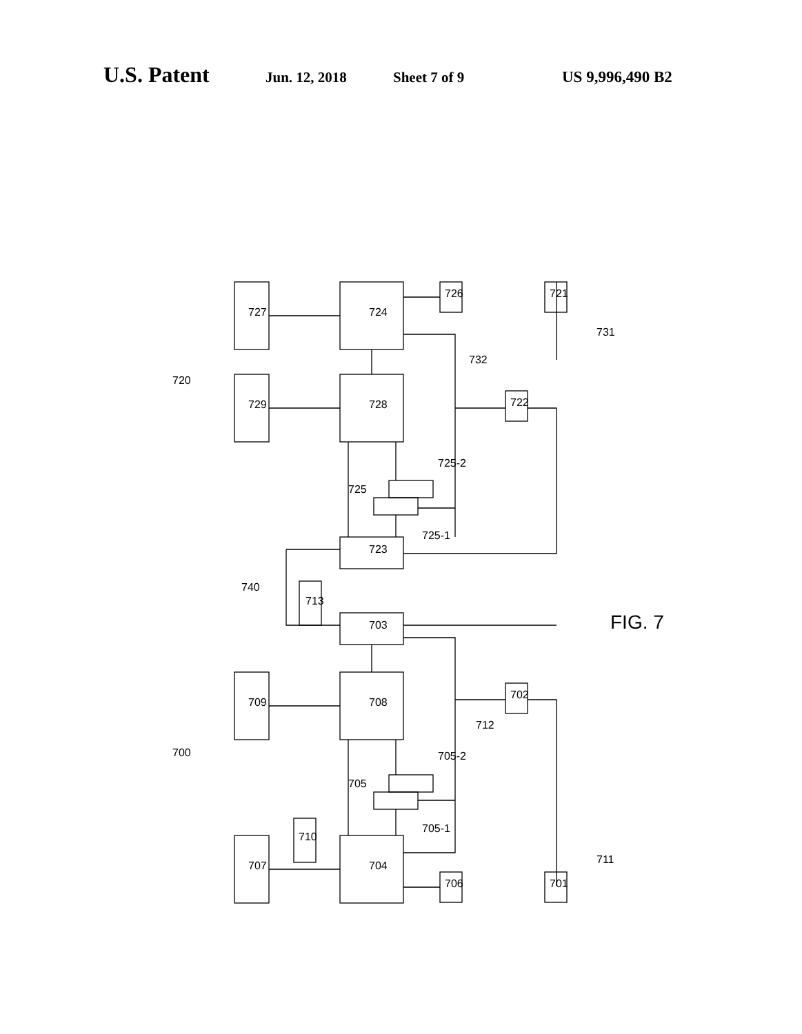U.S. Patent Jun. 12, 2018 Sheet 7 of 9 US 9,996,490 B2
724
727
728
729
726
721
722
723
713
703
708
709
702
704
707
710
706
701
720
700
732
731
740
725
725-2
725-1
705
705-2
705-1
712
711
FIG. 7